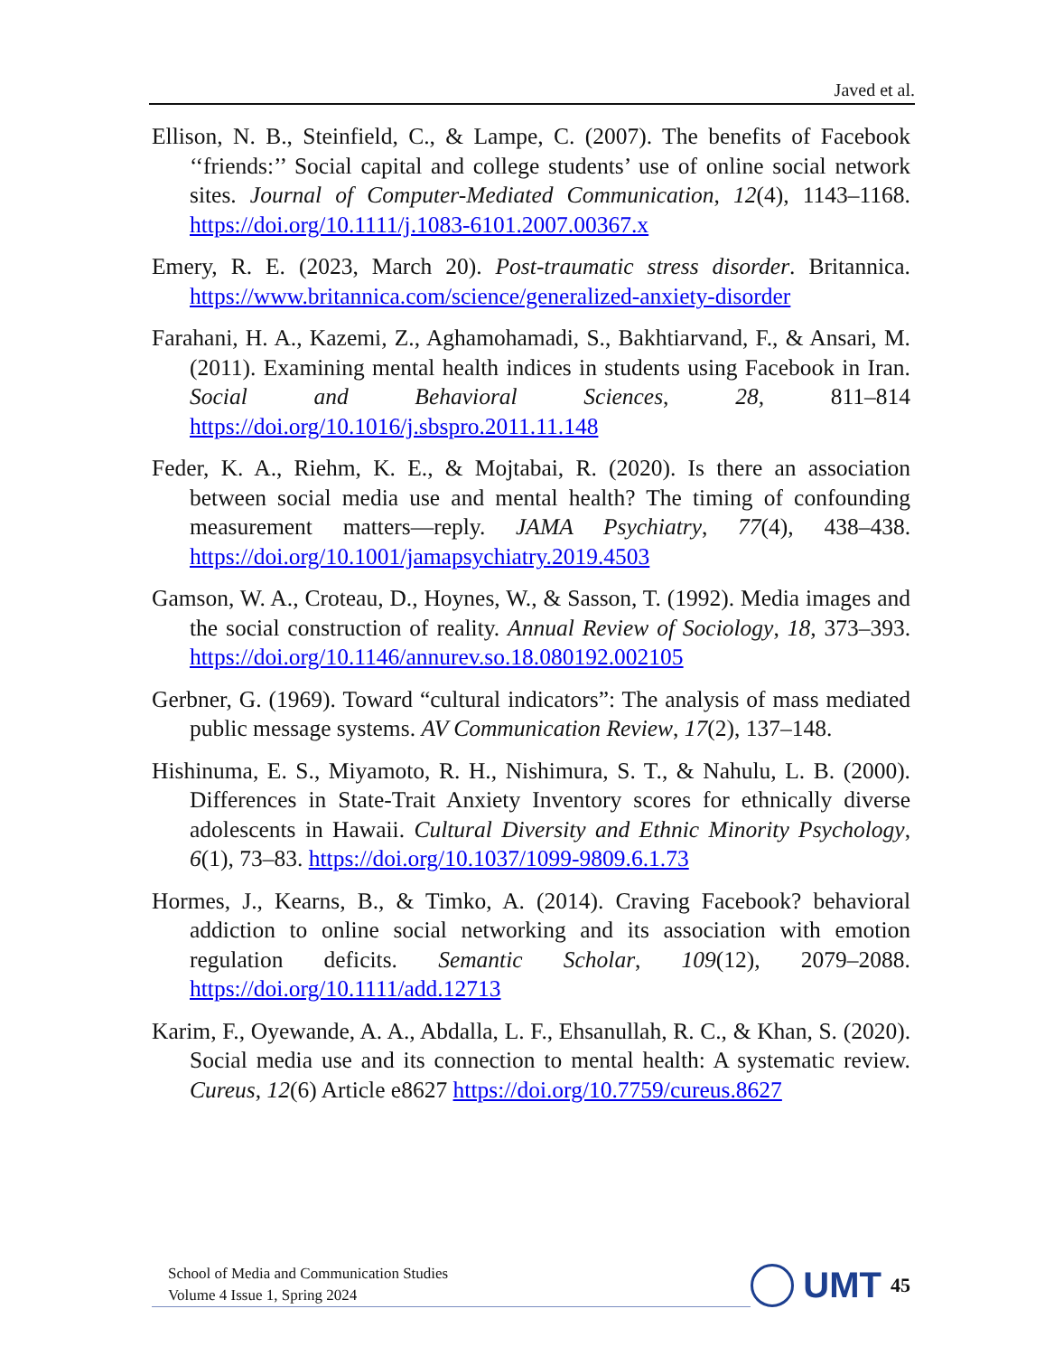Javed et al.
Ellison, N. B., Steinfield, C., & Lampe, C. (2007). The benefits of Facebook ‘‘friends:’’ Social capital and college students’ use of online social network sites. Journal of Computer-Mediated Communication, 12(4), 1143–1168. https://doi.org/10.1111/j.1083-6101.2007.00367.x
Emery, R. E. (2023, March 20). Post-traumatic stress disorder. Britannica. https://www.britannica.com/science/generalized-anxiety-disorder
Farahani, H. A., Kazemi, Z., Aghamohamadi, S., Bakhtiarvand, F., & Ansari, M. (2011). Examining mental health indices in students using Facebook in Iran. Social and Behavioral Sciences, 28, 811–814 https://doi.org/10.1016/j.sbspro.2011.11.148
Feder, K. A., Riehm, K. E., & Mojtabai, R. (2020). Is there an association between social media use and mental health? The timing of confounding measurement matters—reply. JAMA Psychiatry, 77(4), 438–438. https://doi.org/10.1001/jamapsychiatry.2019.4503
Gamson, W. A., Croteau, D., Hoynes, W., & Sasson, T. (1992). Media images and the social construction of reality. Annual Review of Sociology, 18, 373–393. https://doi.org/10.1146/annurev.so.18.080192.002105
Gerbner, G. (1969). Toward “cultural indicators”: The analysis of mass mediated public message systems. AV Communication Review, 17(2), 137–148.
Hishinuma, E. S., Miyamoto, R. H., Nishimura, S. T., & Nahulu, L. B. (2000). Differences in State-Trait Anxiety Inventory scores for ethnically diverse adolescents in Hawaii. Cultural Diversity and Ethnic Minority Psychology, 6(1), 73–83. https://doi.org/10.1037/1099-9809.6.1.73
Hormes, J., Kearns, B., & Timko, A. (2014). Craving Facebook? behavioral addiction to online social networking and its association with emotion regulation deficits. Semantic Scholar, 109(12), 2079–2088. https://doi.org/10.1111/add.12713
Karim, F., Oyewande, A. A., Abdalla, L. F., Ehsanullah, R. C., & Khan, S. (2020). Social media use and its connection to mental health: A systematic review. Cureus, 12(6) Article e8627 https://doi.org/10.7759/cureus.8627
School of Media and Communication Studies
Volume 4 Issue 1, Spring 2024
UMT
45